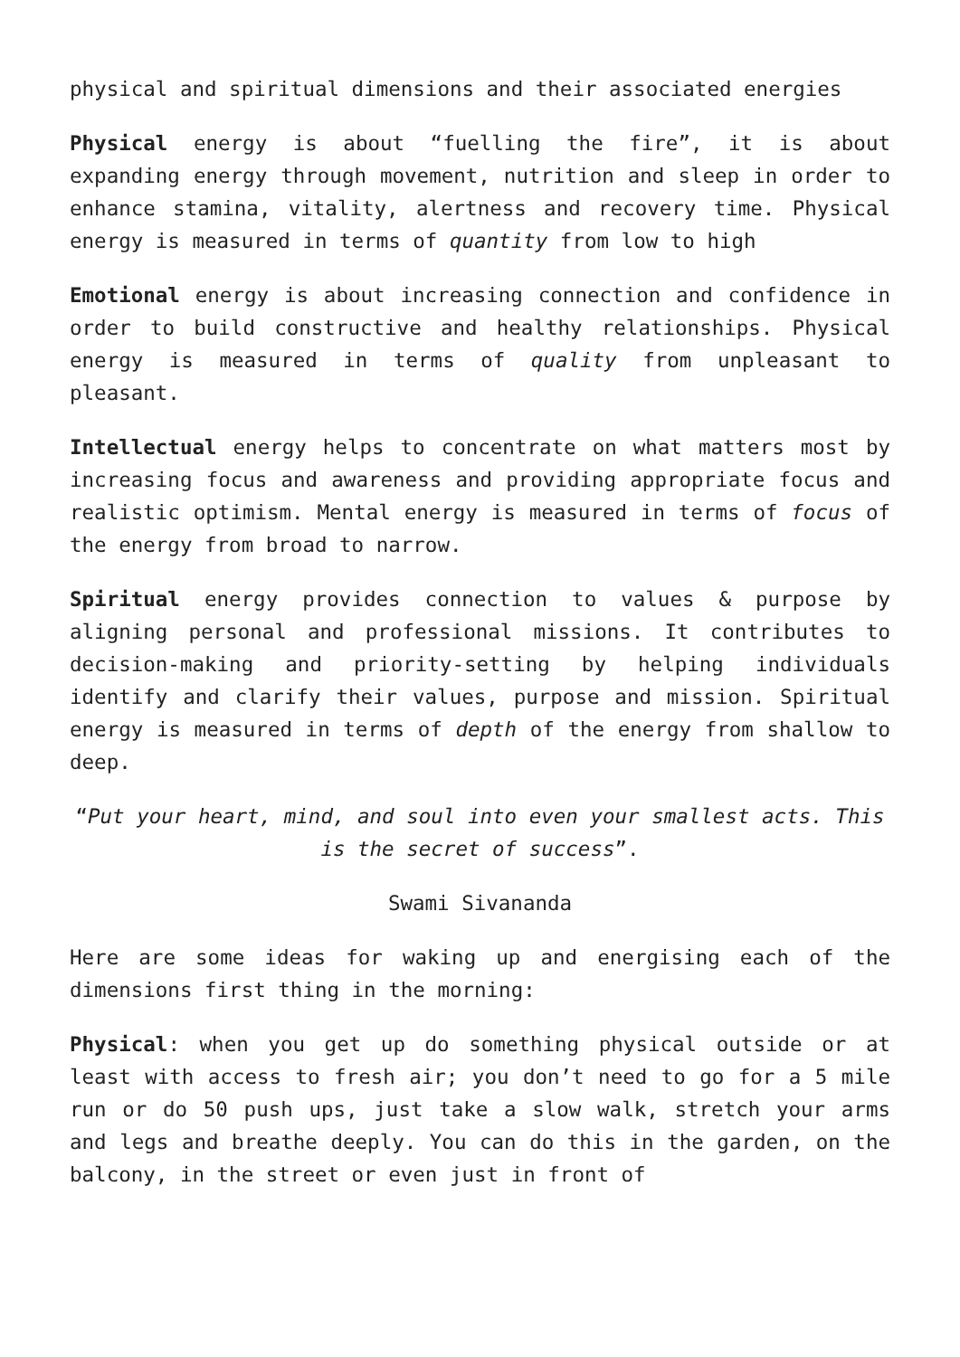physical and spiritual dimensions and their associated energies
Physical energy is about “fuelling the fire”, it is about expanding energy through movement, nutrition and sleep in order to enhance stamina, vitality, alertness and recovery time. Physical energy is measured in terms of quantity from low to high
Emotional energy is about increasing connection and confidence in order to build constructive and healthy relationships. Physical energy is measured in terms of quality from unpleasant to pleasant.
Intellectual energy helps to concentrate on what matters most by increasing focus and awareness and providing appropriate focus and realistic optimism. Mental energy is measured in terms of focus of the energy from broad to narrow.
Spiritual energy provides connection to values & purpose by aligning personal and professional missions. It contributes to decision-making and priority-setting by helping individuals identify and clarify their values, purpose and mission. Spiritual energy is measured in terms of depth of the energy from shallow to deep.
“Put your heart, mind, and soul into even your smallest acts. This is the secret of success”.
Swami Sivananda
Here are some ideas for waking up and energising each of the dimensions first thing in the morning:
Physical: when you get up do something physical outside or at least with access to fresh air; you don’t need to go for a 5 mile run or do 50 push ups, just take a slow walk, stretch your arms and legs and breathe deeply. You can do this in the garden, on the balcony, in the street or even just in front of